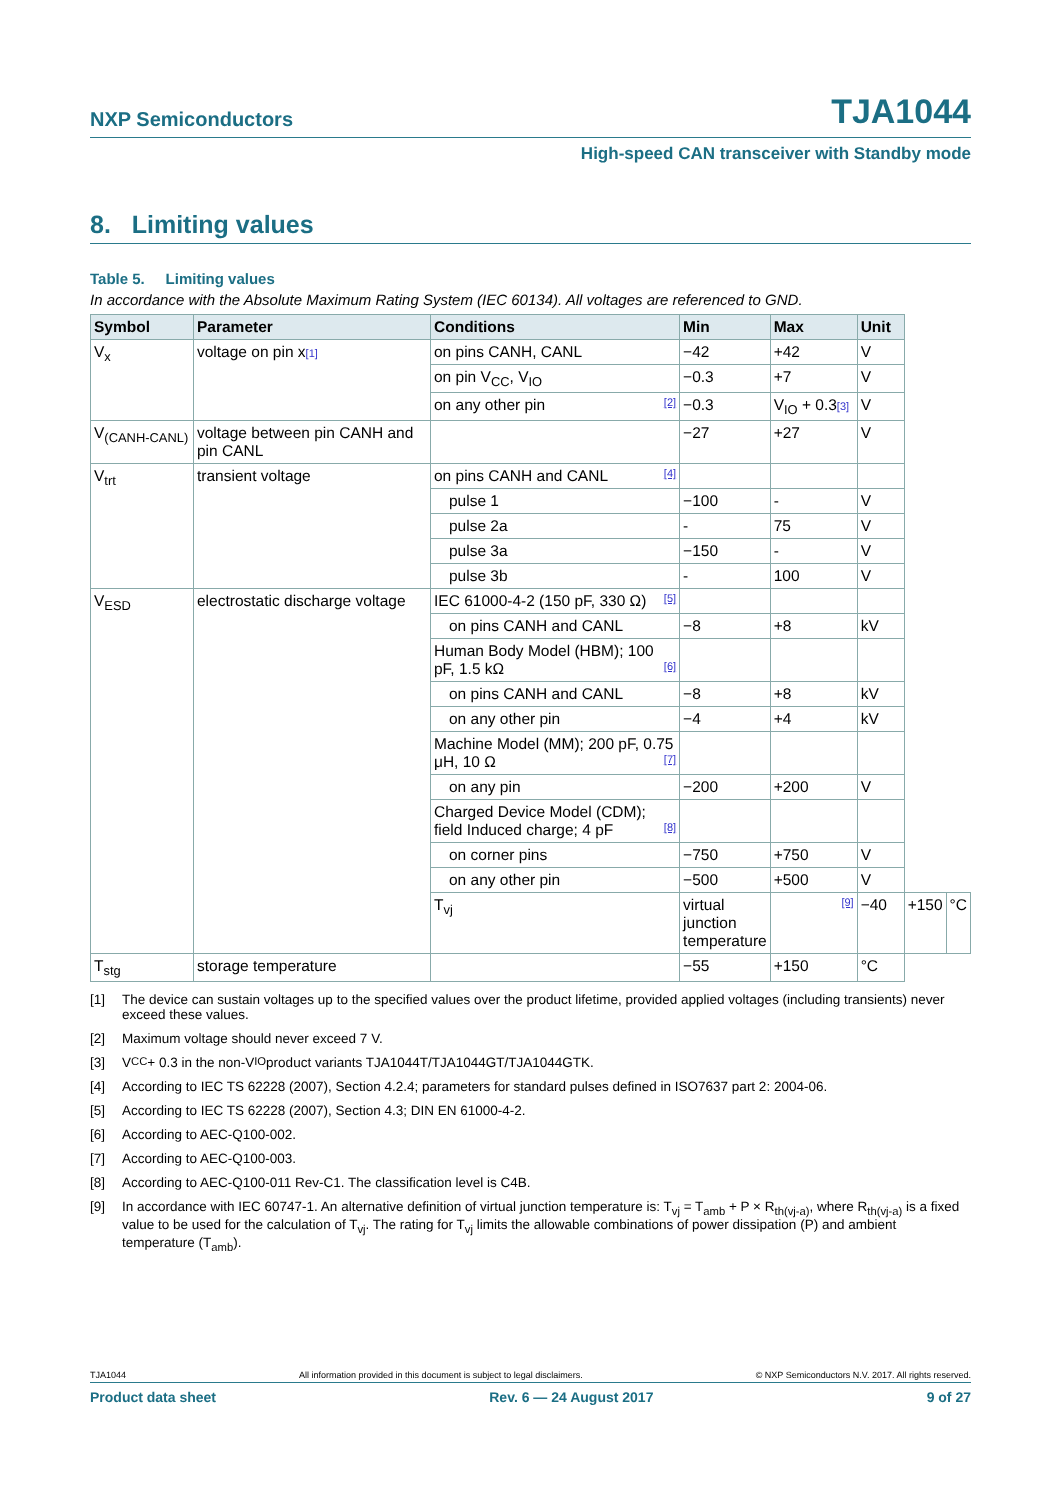NXP Semiconductors
TJA1044
High-speed CAN transceiver with Standby mode
8. Limiting values
Table 5. Limiting values
In accordance with the Absolute Maximum Rating System (IEC 60134). All voltages are referenced to GND.
| Symbol | Parameter | Conditions | Min | Max | Unit | | |
| --- | --- | --- | --- | --- | --- | --- | --- |
| V<sub>x</sub> | voltage on pin x [1] | on pins CANH, CANL | −42 | +42 | V | | |
| | | on pin V<sub>CC</sub>, V<sub>IO</sub> | −0.3 | +7 | V | | |
| | | on any other pin [2] | −0.3 | V<sub>IO</sub> + 0.3 [3] | V | | |
| V<sub>(CANH-CANL)</sub> | voltage between pin CANH and pin CANL | | −27 | +27 | V | | |
| V<sub>trt</sub> | transient voltage | on pins CANH and CANL [4] | | | | | |
| | | pulse 1 | −100 | - | V | | |
| | | pulse 2a | - | 75 | V | | |
| | | pulse 3a | −150 | - | V | | |
| | | pulse 3b | - | 100 | V | | |
| V<sub>ESD</sub> | electrostatic discharge voltage | IEC 61000-4-2 (150 pF, 330 Ω) [5] | | | | | |
| | | on pins CANH and CANL | −8 | +8 | kV | | |
| | | Human Body Model (HBM); 100 pF, 1.5 kΩ [6] | | | | | |
| | | on pins CANH and CANL | −8 | +8 | kV | | |
| | | on any other pin | −4 | +4 | kV | | |
| | | Machine Model (MM); 200 pF, 0.75 μH, 10 Ω [7] | | | | | |
| | | on any pin | −200 | +200 | V | | |
| | | Charged Device Model (CDM); field Induced charge; 4 pF [8] | | | | | |
| | | on corner pins | −750 | +750 | V | | |
| | | on any other pin | −500 | +500 | V | | |
| | | T<sub>vj</sub> | virtual junction temperature | [9] | −40 | +150 | °C |
| T<sub>stg</sub> | storage temperature | | −55 | +150 | °C | | |
[1] The device can sustain voltages up to the specified values over the product lifetime, provided applied voltages (including transients) never exceed these values.
[2] Maximum voltage should never exceed 7 V.
[3] V<sub>CC</sub> + 0.3 in the non-V<sub>IO</sub> product variants TJA1044T/TJA1044GT/TJA1044GTK.
[4] According to IEC TS 62228 (2007), Section 4.2.4; parameters for standard pulses defined in ISO7637 part 2: 2004-06.
[5] According to IEC TS 62228 (2007), Section 4.3; DIN EN 61000-4-2.
[6] According to AEC-Q100-002.
[7] According to AEC-Q100-003.
[8] According to AEC-Q100-011 Rev-C1. The classification level is C4B.
[9] In accordance with IEC 60747-1. An alternative definition of virtual junction temperature is: T<sub>vj</sub> = T<sub>amb</sub> + P × R<sub>th(vj-a)</sub>, where R<sub>th(vj-a)</sub> is a fixed value to be used for the calculation of T<sub>vj</sub>. The rating for T<sub>vj</sub> limits the allowable combinations of power dissipation (P) and ambient temperature (T<sub>amb</sub>).
TJA1044 All information provided in this document is subject to legal disclaimers. © NXP Semiconductors N.V. 2017. All rights reserved.
Product data sheet Rev. 6 — 24 August 2017 9 of 27